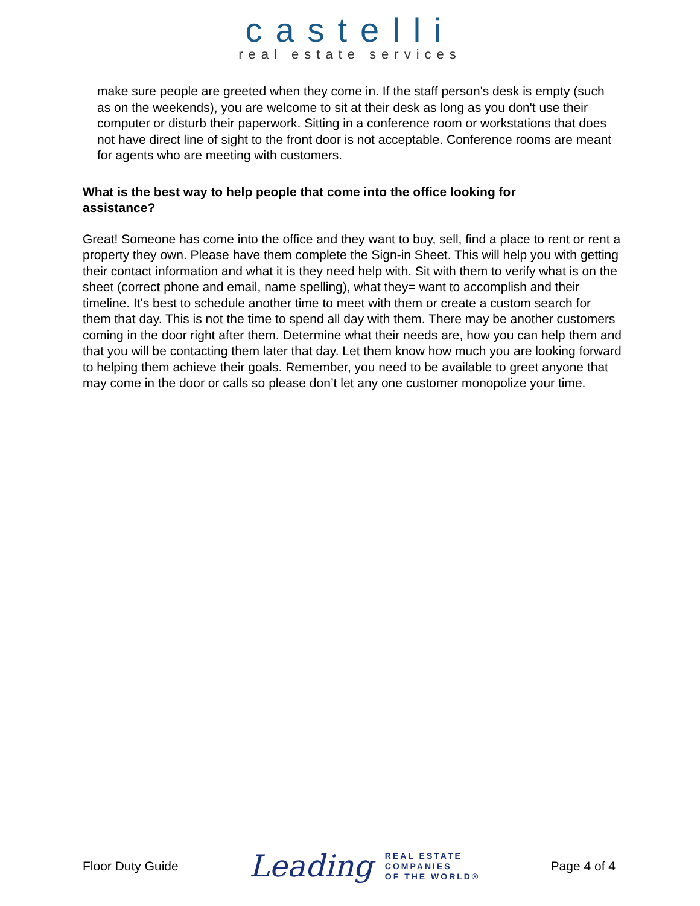castelli
real estate services
make sure people are greeted when they come in. If the staff person's desk is empty (such as on the weekends), you are welcome to sit at their desk as long as you don't use their computer or disturb their paperwork. Sitting in a conference room or workstations that does not have direct line of sight to the front door is not acceptable. Conference rooms are meant for agents who are meeting with customers.
What is the best way to help people that come into the office looking for assistance?
Great! Someone has come into the office and they want to buy, sell, find a place to rent or rent a property they own. Please have them complete the Sign-in Sheet. This will help you with getting their contact information and what it is they need help with. Sit with them to verify what is on the sheet (correct phone and email, name spelling), what they= want to accomplish and their timeline. It's best to schedule another time to meet with them or create a custom search for them that day. This is not the time to spend all day with them. There may be another customers coming in the door right after them. Determine what their needs are, how you can help them and that you will be contacting them later that day. Let them know how much you are looking forward to helping them achieve their goals. Remember, you need to be available to greet anyone that may come in the door or calls so please don’t let any one customer monopolize your time.
Floor Duty Guide
Leading REAL ESTATE
COMPANIES
OF THE WORLD®
Page 4 of 4